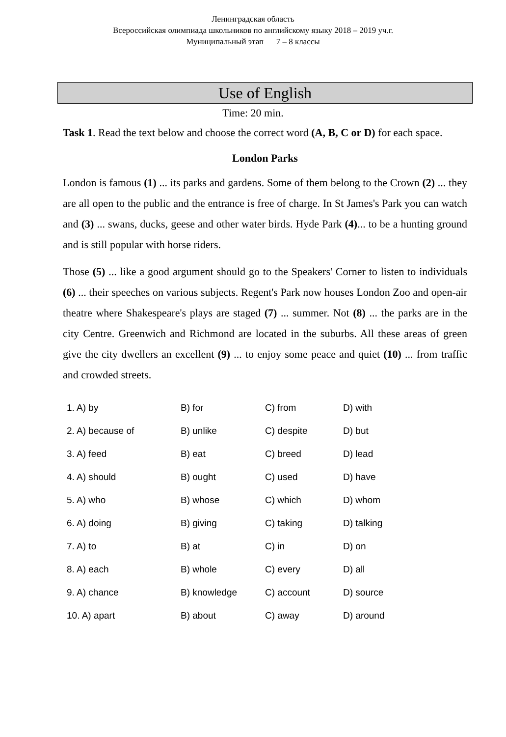Ленинградская область
Всероссийская олимпиада школьников по английскому языку 2018 – 2019 уч.г.
Муниципальный этап 7 – 8 классы
Use of English
Time: 20 min.
Task 1. Read the text below and choose the correct word (A, B, C or D) for each space.
London Parks
London is famous (1) ... its parks and gardens. Some of them belong to the Crown (2) ... they are all open to the public and the entrance is free of charge. In St James's Park you can watch and (3) ... swans, ducks, geese and other water birds. Hyde Park (4)... to be a hunting ground and is still popular with horse riders.
Those (5) ... like a good argument should go to the Speakers' Corner to listen to individuals (6) ... their speeches on various subjects. Regent's Park now houses London Zoo and open-air theatre where Shakespeare's plays are staged (7) ... summer. Not (8) ... the parks are in the city Centre. Greenwich and Richmond are located in the suburbs. All these areas of green give the city dwellers an excellent (9) ... to enjoy some peace and quiet (10) ... from traffic and crowded streets.
| 1. A) by | B) for | C) from | D) with |
| 2. A) because of | B) unlike | C) despite | D) but |
| 3. A) feed | B) eat | C) breed | D) lead |
| 4. A) should | B) ought | C) used | D) have |
| 5. A) who | B) whose | C) which | D) whom |
| 6. A) doing | B) giving | C) taking | D) talking |
| 7. A) to | B) at | C) in | D) on |
| 8. A) each | B) whole | C) every | D) all |
| 9. A) chance | B) knowledge | C) account | D) source |
| 10. A) apart | B) about | C) away | D) around |